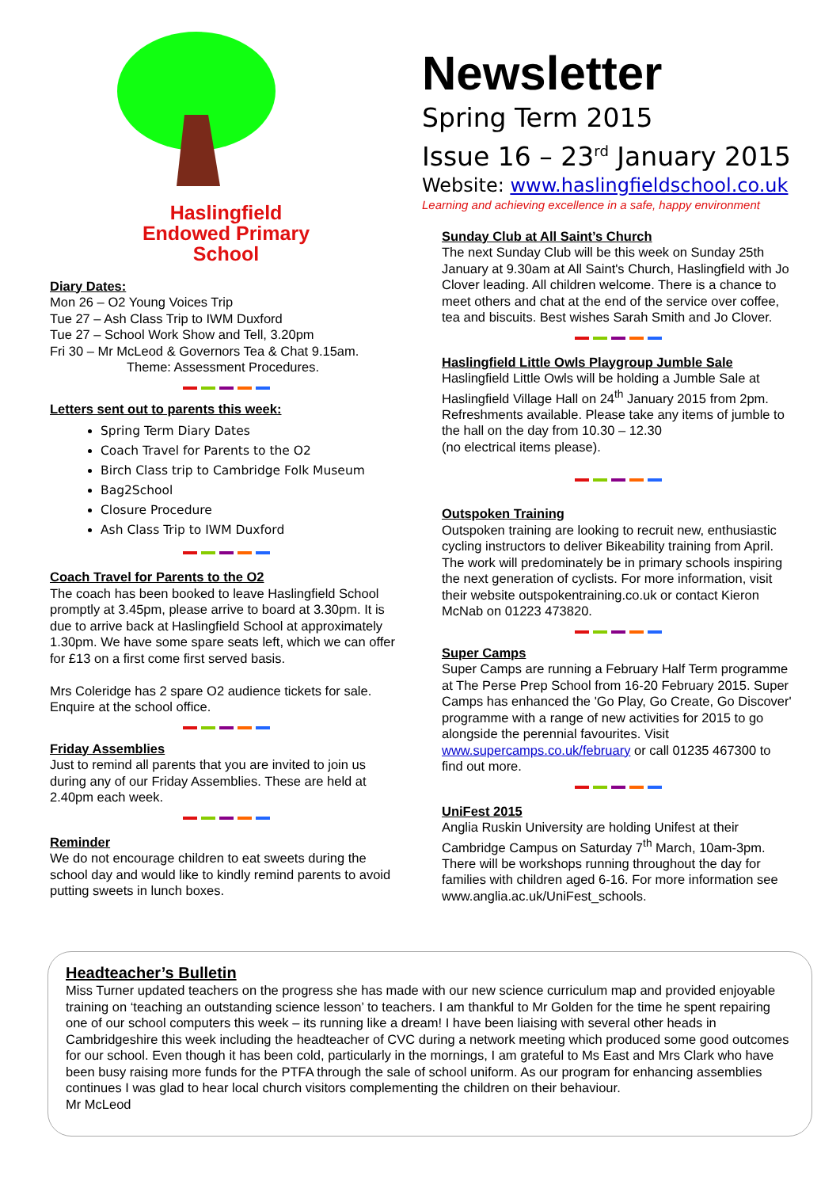Haslingfield
Endowed Primary
School
Diary Dates:
Mon 26 – O2 Young Voices Trip
Tue 27 – Ash Class Trip to IWM Duxford
Tue 27 – School Work Show and Tell, 3.20pm
Fri 30 – Mr McLeod & Governors Tea & Chat 9.15am.
Theme: Assessment Procedures.
Letters sent out to parents this week:
Spring Term Diary Dates
Coach Travel for Parents to the O2
Birch Class trip to Cambridge Folk Museum
Bag2School
Closure Procedure
Ash Class Trip to IWM Duxford
Coach Travel for Parents to the O2
The coach has been booked to leave Haslingfield School promptly at 3.45pm, please arrive to board at 3.30pm. It is due to arrive back at Haslingfield School at approximately 1.30pm. We have some spare seats left, which we can offer for £13 on a first come first served basis.
Mrs Coleridge has 2 spare O2 audience tickets for sale. Enquire at the school office.
Friday Assemblies
Just to remind all parents that you are invited to join us during any of our Friday Assemblies. These are held at 2.40pm each week.
Reminder
We do not encourage children to eat sweets during the school day and would like to kindly remind parents to avoid putting sweets in lunch boxes.
Newsletter
Spring Term 2015
Issue 16 – 23<sup>rd</sup> January 2015
Website: www.haslingfieldschool.co.uk
Learning and achieving excellence in a safe, happy environment
Sunday Club at All Saint’s Church
The next Sunday Club will be this week on Sunday 25th January at 9.30am at All Saint's Church, Haslingfield with Jo Clover leading. All children welcome. There is a chance to meet others and chat at the end of the service over coffee, tea and biscuits. Best wishes Sarah Smith and Jo Clover.
Haslingfield Little Owls Playgroup Jumble Sale
Haslingfield Little Owls will be holding a Jumble Sale at Haslingfield Village Hall on 24<sup>th</sup> January 2015 from 2pm. Refreshments available. Please take any items of jumble to the hall on the day from 10.30 – 12.30
(no electrical items please).
Outspoken Training
Outspoken training are looking to recruit new, enthusiastic cycling instructors to deliver Bikeability training from April. The work will predominately be in primary schools inspiring the next generation of cyclists. For more information, visit their website outspokentraining.co.uk or contact Kieron McNab on 01223 473820.
Super Camps
Super Camps are running a February Half Term programme at The Perse Prep School from 16-20 February 2015. Super Camps has enhanced the 'Go Play, Go Create, Go Discover' programme with a range of new activities for 2015 to go alongside the perennial favourites. Visit www.supercamps.co.uk/february or call 01235 467300 to find out more.
UniFest 2015
Anglia Ruskin University are holding Unifest at their Cambridge Campus on Saturday 7<sup>th</sup> March, 10am-3pm. There will be workshops running throughout the day for families with children aged 6-16. For more information see www.anglia.ac.uk/UniFest_schools.
Headteacher’s Bulletin
Miss Turner updated teachers on the progress she has made with our new science curriculum map and provided enjoyable training on ‘teaching an outstanding science lesson’ to teachers. I am thankful to Mr Golden for the time he spent repairing one of our school computers this week – its running like a dream! I have been liaising with several other heads in Cambridgeshire this week including the headteacher of CVC during a network meeting which produced some good outcomes for our school. Even though it has been cold, particularly in the mornings, I am grateful to Ms East and Mrs Clark who have been busy raising more funds for the PTFA through the sale of school uniform. As our program for enhancing assemblies continues I was glad to hear local church visitors complementing the children on their behaviour.
Mr McLeod